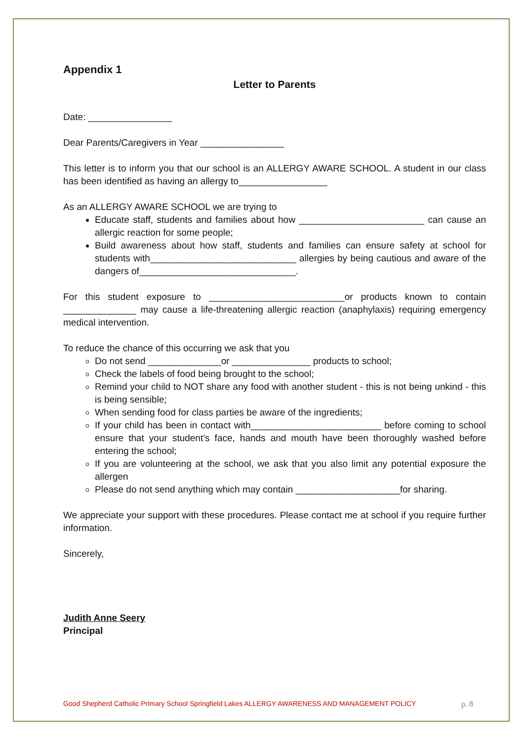Appendix 1
Letter to Parents
Date: ________________
Dear Parents/Caregivers in Year ________________
This letter is to inform you that our school is an ALLERGY AWARE SCHOOL. A student in our class has been identified as having an allergy to_________________
As an ALLERGY AWARE SCHOOL we are trying to
Educate staff, students and families about how ________________________ can cause an allergic reaction for some people;
Build awareness about how staff, students and families can ensure safety at school for students with____________________________ allergies by being cautious and aware of the dangers of______________________________.
For this student exposure to __________________________or products known to contain ______________ may cause a life-threatening allergic reaction (anaphylaxis) requiring emergency medical intervention.
To reduce the chance of this occurring we ask that you
Do not send ______________or _______________ products to school;
Check the labels of food being brought to the school;
Remind your child to NOT share any food with another student - this is not being unkind - this is being sensible;
When sending food for class parties be aware of the ingredients;
If your child has been in contact with_________________________ before coming to school ensure that your student’s face, hands and mouth have been thoroughly washed before entering the school;
If you are volunteering at the school, we ask that you also limit any potential exposure the allergen
Please do not send anything which may contain ____________________for sharing.
We appreciate your support with these procedures. Please contact me at school if you require further information.
Sincerely,
Judith Anne Seery
Principal
Good Shepherd Catholic Primary School Springfield Lakes ALLERGY AWARENESS AND MANAGEMENT POLICY p. 8